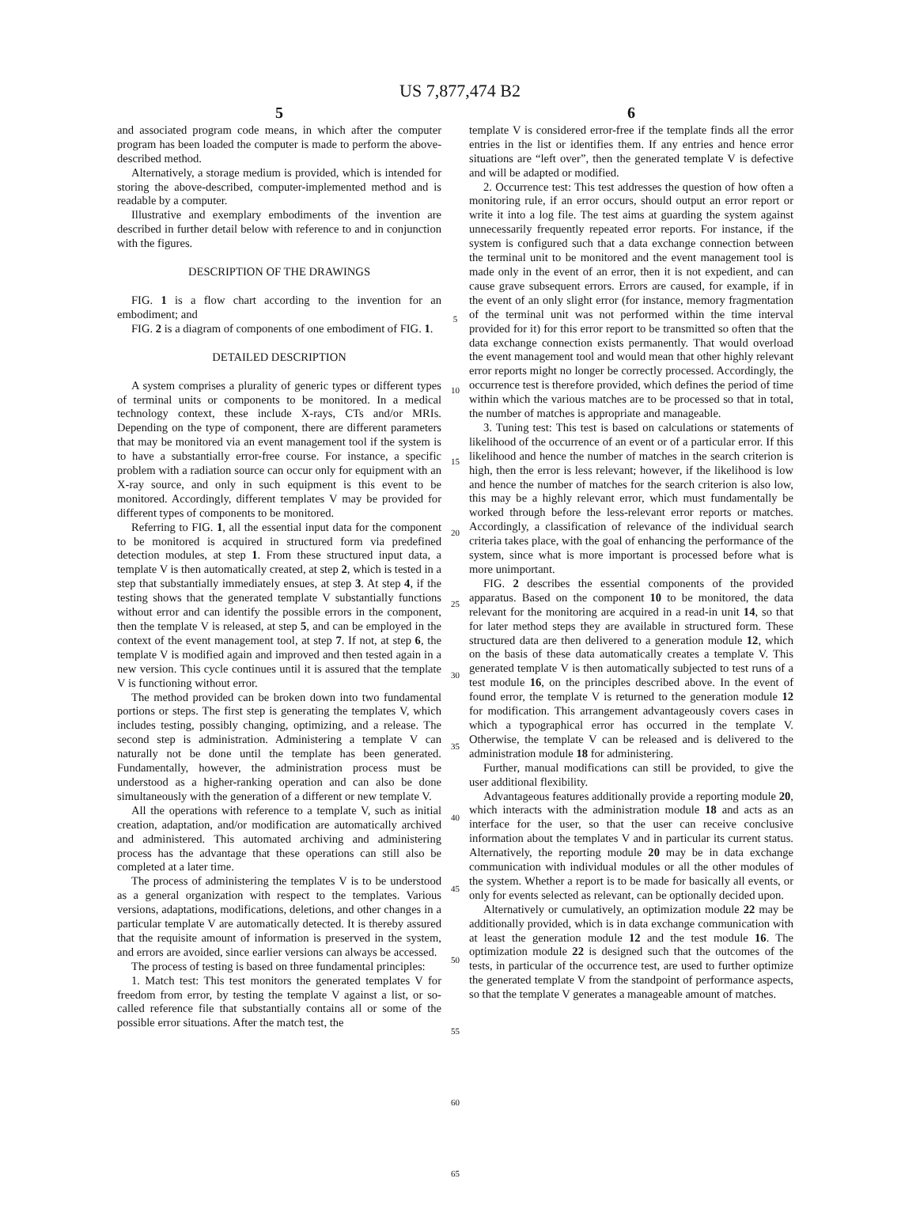US 7,877,474 B2
5
and associated program code means, in which after the computer program has been loaded the computer is made to perform the above-described method.
Alternatively, a storage medium is provided, which is intended for storing the above-described, computer-implemented method and is readable by a computer.
Illustrative and exemplary embodiments of the invention are described in further detail below with reference to and in conjunction with the figures.
DESCRIPTION OF THE DRAWINGS
FIG. 1 is a flow chart according to the invention for an embodiment; and
FIG. 2 is a diagram of components of one embodiment of FIG. 1.
DETAILED DESCRIPTION
A system comprises a plurality of generic types or different types of terminal units or components to be monitored. In a medical technology context, these include X-rays, CTs and/or MRIs. Depending on the type of component, there are different parameters that may be monitored via an event management tool if the system is to have a substantially error-free course. For instance, a specific problem with a radiation source can occur only for equipment with an X-ray source, and only in such equipment is this event to be monitored. Accordingly, different templates V may be provided for different types of components to be monitored.
Referring to FIG. 1, all the essential input data for the component to be monitored is acquired in structured form via predefined detection modules, at step 1. From these structured input data, a template V is then automatically created, at step 2, which is tested in a step that substantially immediately ensues, at step 3. At step 4, if the testing shows that the generated template V substantially functions without error and can identify the possible errors in the component, then the template V is released, at step 5, and can be employed in the context of the event management tool, at step 7. If not, at step 6, the template V is modified again and improved and then tested again in a new version. This cycle continues until it is assured that the template V is functioning without error.
The method provided can be broken down into two fundamental portions or steps. The first step is generating the templates V, which includes testing, possibly changing, optimizing, and a release. The second step is administration. Administering a template V can naturally not be done until the template has been generated. Fundamentally, however, the administration process must be understood as a higher-ranking operation and can also be done simultaneously with the generation of a different or new template V.
All the operations with reference to a template V, such as initial creation, adaptation, and/or modification are automatically archived and administered. This automated archiving and administering process has the advantage that these operations can still also be completed at a later time.
The process of administering the templates V is to be understood as a general organization with respect to the templates. Various versions, adaptations, modifications, deletions, and other changes in a particular template V are automatically detected. It is thereby assured that the requisite amount of information is preserved in the system, and errors are avoided, since earlier versions can always be accessed.
The process of testing is based on three fundamental principles:
1. Match test: This test monitors the generated templates V for freedom from error, by testing the template V against a list, or so-called reference file that substantially contains all or some of the possible error situations. After the match test, the
5
10
15
20
25
30
35
40
45
50
55
60
65
6
template V is considered error-free if the template finds all the error entries in the list or identifies them. If any entries and hence error situations are “left over”, then the generated template V is defective and will be adapted or modified.
2. Occurrence test: This test addresses the question of how often a monitoring rule, if an error occurs, should output an error report or write it into a log file. The test aims at guarding the system against unnecessarily frequently repeated error reports. For instance, if the system is configured such that a data exchange connection between the terminal unit to be monitored and the event management tool is made only in the event of an error, then it is not expedient, and can cause grave subsequent errors. Errors are caused, for example, if in the event of an only slight error (for instance, memory fragmentation of the terminal unit was not performed within the time interval provided for it) for this error report to be transmitted so often that the data exchange connection exists permanently. That would overload the event management tool and would mean that other highly relevant error reports might no longer be correctly processed. Accordingly, the occurrence test is therefore provided, which defines the period of time within which the various matches are to be processed so that in total, the number of matches is appropriate and manageable.
3. Tuning test: This test is based on calculations or statements of likelihood of the occurrence of an event or of a particular error. If this likelihood and hence the number of matches in the search criterion is high, then the error is less relevant; however, if the likelihood is low and hence the number of matches for the search criterion is also low, this may be a highly relevant error, which must fundamentally be worked through before the less-relevant error reports or matches. Accordingly, a classification of relevance of the individual search criteria takes place, with the goal of enhancing the performance of the system, since what is more important is processed before what is more unimportant.
FIG. 2 describes the essential components of the provided apparatus. Based on the component 10 to be monitored, the data relevant for the monitoring are acquired in a read-in unit 14, so that for later method steps they are available in structured form. These structured data are then delivered to a generation module 12, which on the basis of these data automatically creates a template V. This generated template V is then automatically subjected to test runs of a test module 16, on the principles described above. In the event of found error, the template V is returned to the generation module 12 for modification. This arrangement advantageously covers cases in which a typographical error has occurred in the template V. Otherwise, the template V can be released and is delivered to the administration module 18 for administering.
Further, manual modifications can still be provided, to give the user additional flexibility.
Advantageous features additionally provide a reporting module 20, which interacts with the administration module 18 and acts as an interface for the user, so that the user can receive conclusive information about the templates V and in particular its current status. Alternatively, the reporting module 20 may be in data exchange communication with individual modules or all the other modules of the system. Whether a report is to be made for basically all events, or only for events selected as relevant, can be optionally decided upon.
Alternatively or cumulatively, an optimization module 22 may be additionally provided, which is in data exchange communication with at least the generation module 12 and the test module 16. The optimization module 22 is designed such that the outcomes of the tests, in particular of the occurrence test, are used to further optimize the generated template V from the standpoint of performance aspects, so that the template V generates a manageable amount of matches.